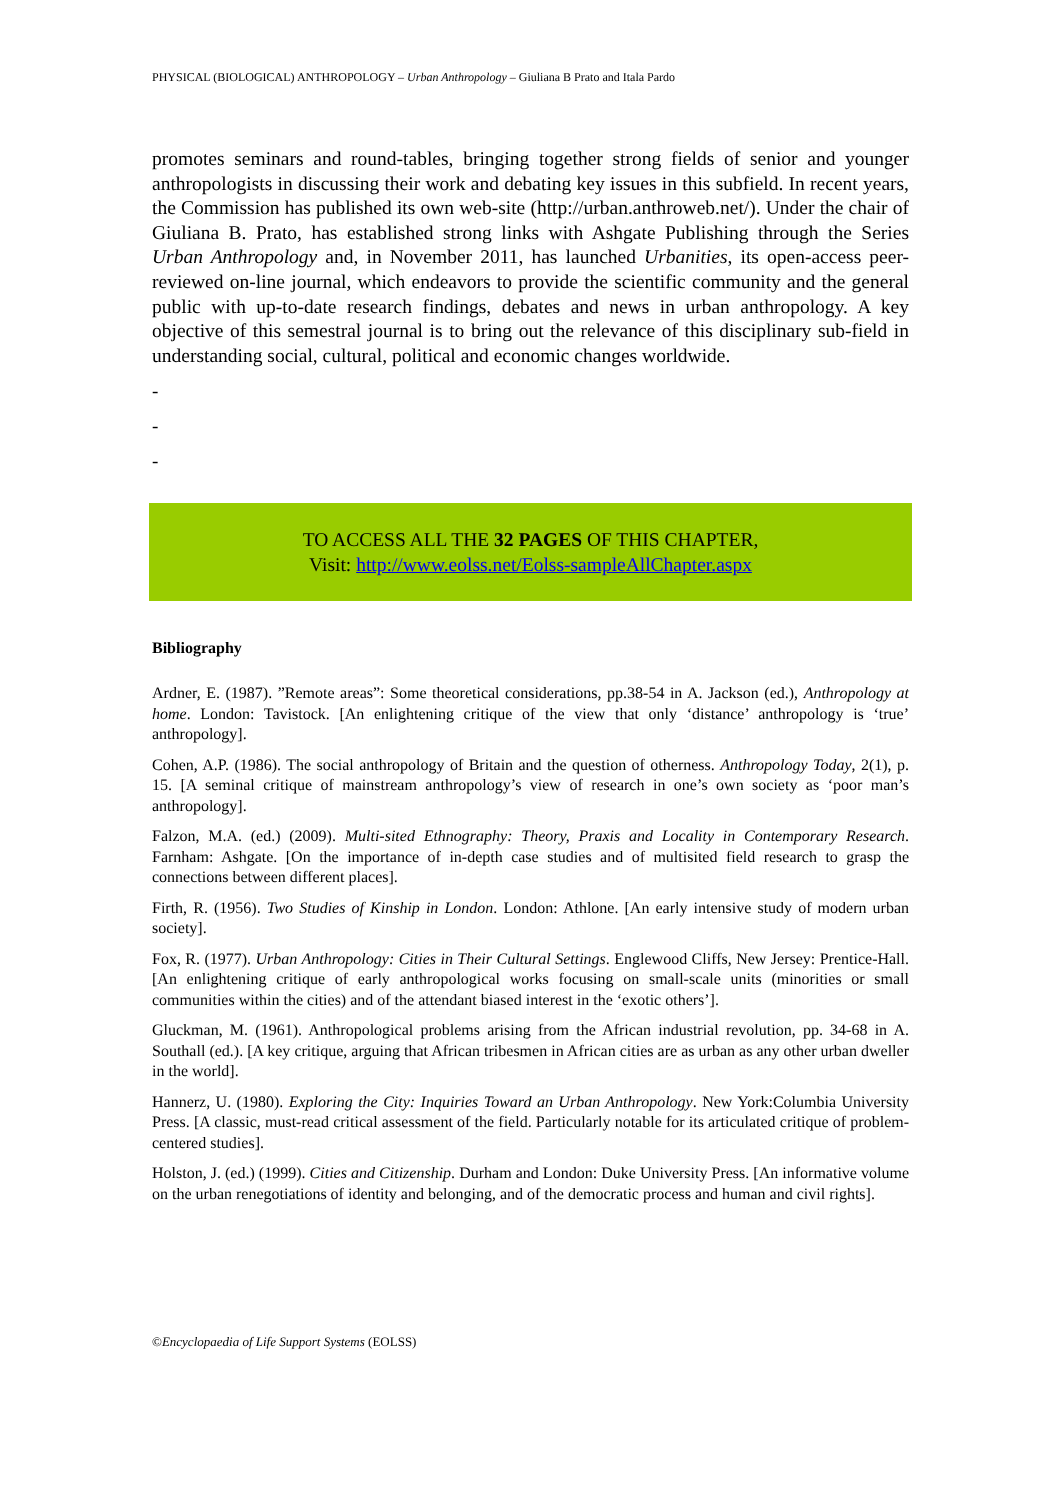PHYSICAL (BIOLOGICAL) ANTHROPOLOGY – Urban Anthropology – Giuliana B Prato and Itala Pardo
promotes seminars and round-tables, bringing together strong fields of senior and younger anthropologists in discussing their work and debating key issues in this subfield. In recent years, the Commission has published its own web-site (http://urban.anthroweb.net/). Under the chair of Giuliana B. Prato, has established strong links with Ashgate Publishing through the Series Urban Anthropology and, in November 2011, has launched Urbanities, its open-access peer-reviewed on-line journal, which endeavors to provide the scientific community and the general public with up-to-date research findings, debates and news in urban anthropology. A key objective of this semestral journal is to bring out the relevance of this disciplinary sub-field in understanding social, cultural, political and economic changes worldwide.
-
-
-
TO ACCESS ALL THE 32 PAGES OF THIS CHAPTER,
Visit: http://www.eolss.net/Eolss-sampleAllChapter.aspx
Bibliography
Ardner, E. (1987). ”Remote areas”: Some theoretical considerations, pp.38-54 in A. Jackson (ed.), Anthropology at home. London: Tavistock. [An enlightening critique of the view that only ‘distance’ anthropology is ‘true’ anthropology].
Cohen, A.P. (1986). The social anthropology of Britain and the question of otherness. Anthropology Today, 2(1), p. 15. [A seminal critique of mainstream anthropology’s view of research in one’s own society as ‘poor man’s anthropology].
Falzon, M.A. (ed.) (2009). Multi-sited Ethnography: Theory, Praxis and Locality in Contemporary Research. Farnham: Ashgate. [On the importance of in-depth case studies and of multisited field research to grasp the connections between different places].
Firth, R. (1956). Two Studies of Kinship in London. London: Athlone. [An early intensive study of modern urban society].
Fox, R. (1977). Urban Anthropology: Cities in Their Cultural Settings. Englewood Cliffs, New Jersey: Prentice-Hall. [An enlightening critique of early anthropological works focusing on small-scale units (minorities or small communities within the cities) and of the attendant biased interest in the ‘exotic others’].
Gluckman, M. (1961). Anthropological problems arising from the African industrial revolution, pp. 34-68 in A. Southall (ed.). [A key critique, arguing that African tribesmen in African cities are as urban as any other urban dweller in the world].
Hannerz, U. (1980). Exploring the City: Inquiries Toward an Urban Anthropology. New York:Columbia University Press. [A classic, must-read critical assessment of the field. Particularly notable for its articulated critique of problem-centered studies].
Holston, J. (ed.) (1999). Cities and Citizenship. Durham and London: Duke University Press. [An informative volume on the urban renegotiations of identity and belonging, and of the democratic process and human and civil rights].
©Encyclopaedia of Life Support Systems (EOLSS)